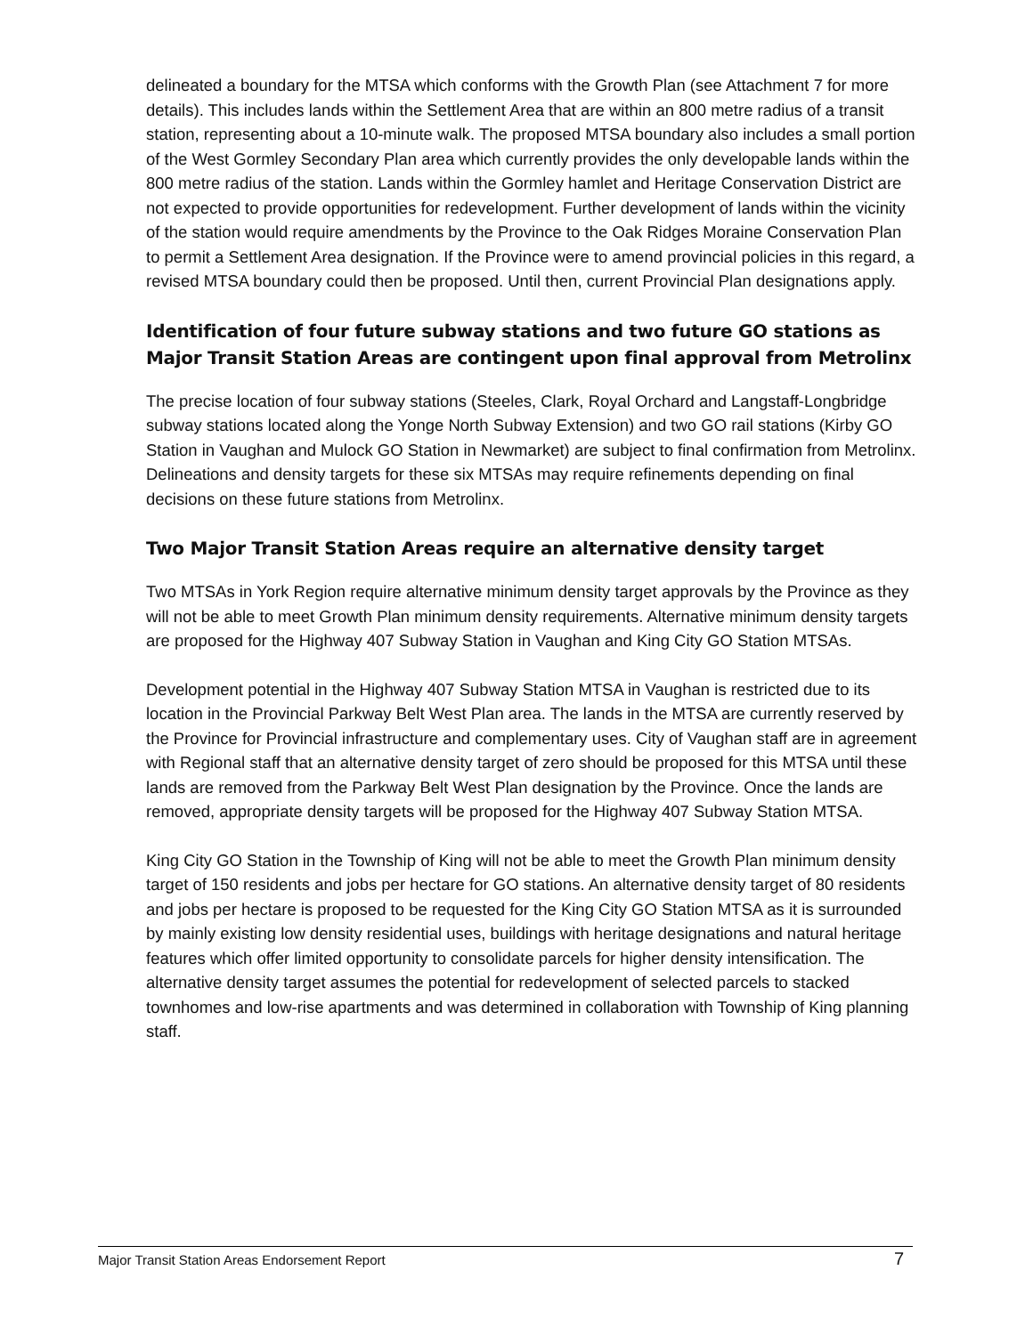delineated a boundary for the MTSA which conforms with the Growth Plan (see Attachment 7 for more details). This includes lands within the Settlement Area that are within an 800 metre radius of a transit station, representing about a 10-minute walk. The proposed MTSA boundary also includes a small portion of the West Gormley Secondary Plan area which currently provides the only developable lands within the 800 metre radius of the station. Lands within the Gormley hamlet and Heritage Conservation District are not expected to provide opportunities for redevelopment. Further development of lands within the vicinity of the station would require amendments by the Province to the Oak Ridges Moraine Conservation Plan to permit a Settlement Area designation. If the Province were to amend provincial policies in this regard, a revised MTSA boundary could then be proposed. Until then, current Provincial Plan designations apply.
Identification of four future subway stations and two future GO stations as Major Transit Station Areas are contingent upon final approval from Metrolinx
The precise location of four subway stations (Steeles, Clark, Royal Orchard and Langstaff-Longbridge subway stations located along the Yonge North Subway Extension) and two GO rail stations (Kirby GO Station in Vaughan and Mulock GO Station in Newmarket) are subject to final confirmation from Metrolinx. Delineations and density targets for these six MTSAs may require refinements depending on final decisions on these future stations from Metrolinx.
Two Major Transit Station Areas require an alternative density target
Two MTSAs in York Region require alternative minimum density target approvals by the Province as they will not be able to meet Growth Plan minimum density requirements. Alternative minimum density targets are proposed for the Highway 407 Subway Station in Vaughan and King City GO Station MTSAs.
Development potential in the Highway 407 Subway Station MTSA in Vaughan is restricted due to its location in the Provincial Parkway Belt West Plan area. The lands in the MTSA are currently reserved by the Province for Provincial infrastructure and complementary uses. City of Vaughan staff are in agreement with Regional staff that an alternative density target of zero should be proposed for this MTSA until these lands are removed from the Parkway Belt West Plan designation by the Province. Once the lands are removed, appropriate density targets will be proposed for the Highway 407 Subway Station MTSA.
King City GO Station in the Township of King will not be able to meet the Growth Plan minimum density target of 150 residents and jobs per hectare for GO stations. An alternative density target of 80 residents and jobs per hectare is proposed to be requested for the King City GO Station MTSA as it is surrounded by mainly existing low density residential uses, buildings with heritage designations and natural heritage features which offer limited opportunity to consolidate parcels for higher density intensification. The alternative density target assumes the potential for redevelopment of selected parcels to stacked townhomes and low-rise apartments and was determined in collaboration with Township of King planning staff.
Major Transit Station Areas Endorsement Report 7